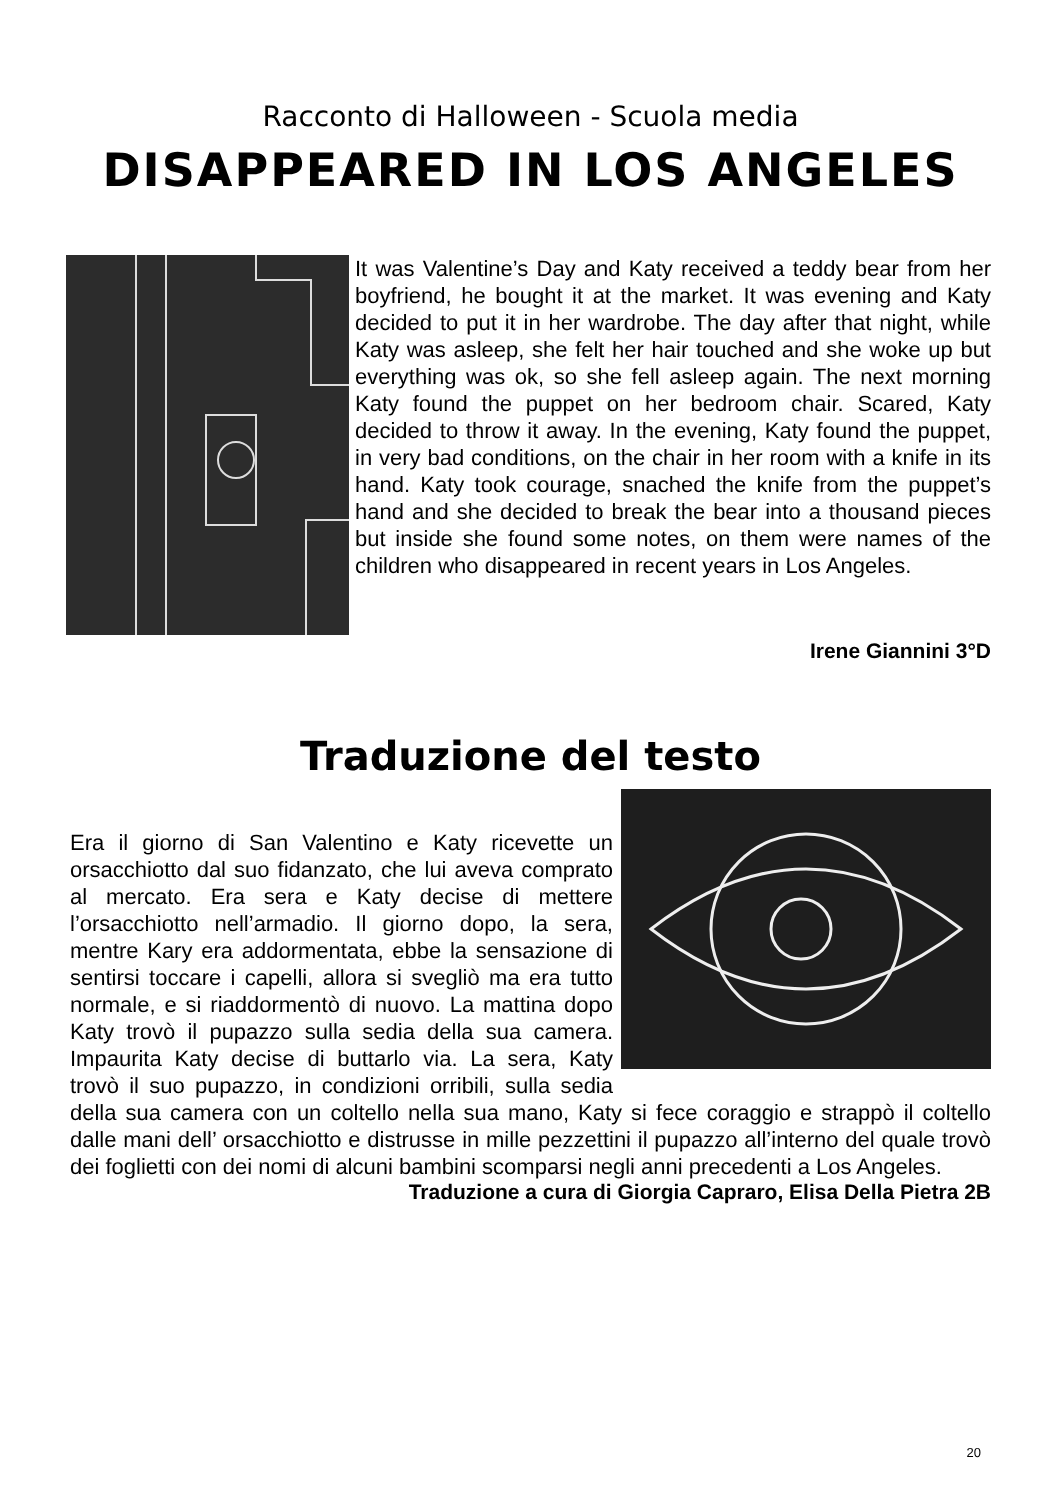Racconto di Halloween - Scuola media
DISAPPEARED IN LOS ANGELES
It was Valentine’s Day and Katy received a teddy bear from her boyfriend, he bought it at the market. It was evening and Katy decided to put it in her wardrobe. The day after that night, while Katy was asleep, she felt her hair touched and she woke up but everything was ok, so she fell asleep again. The next morning Katy found the puppet on her bedroom chair. Scared, Katy decided to throw it away. In the evening, Katy found the puppet, in very bad conditions, on the chair in her room with a knife in its hand. Katy took courage, snached the knife from the puppet’s hand and she decided to break the bear in­to a thousand pieces but inside she found some notes, on them were names of the children who disappeared in recent years in Los Angeles.
Irene Giannini 3°D
Traduzione del testo
Era il giorno di San Valentino e Katy ricevette un orsacchiotto dal suo fidanzato, che lui aveva comprato al mercato. Era sera e Katy decise di mettere l’orsacchiotto nell’armadio. Il giorno do­po, la sera, mentre Kary era addormentata, ebbe la sensazione di sentirsi toccare i capelli, allora si svegliò ma era tutto normale, e si riaddormentò di nuovo. La mattina dopo Katy trovò il pupazzo sul­la sedia della sua camera. Impaurita Katy decise di buttarlo via. La sera, Katy trovò il suo pupazzo, in condizioni orribili, sulla sedia della sua camera con un coltello nella sua mano, Katy si fece coraggio e strappò il coltello dalle mani dell’ orsacchiotto e distrusse in mille pezzettini il pupazzo all’interno del quale trovò dei foglietti con dei nomi di al­cuni bambini scomparsi negli anni precedenti a Los Angeles.
Traduzione a cura di Giorgia Capraro, Elisa Della Pietra 2B
20